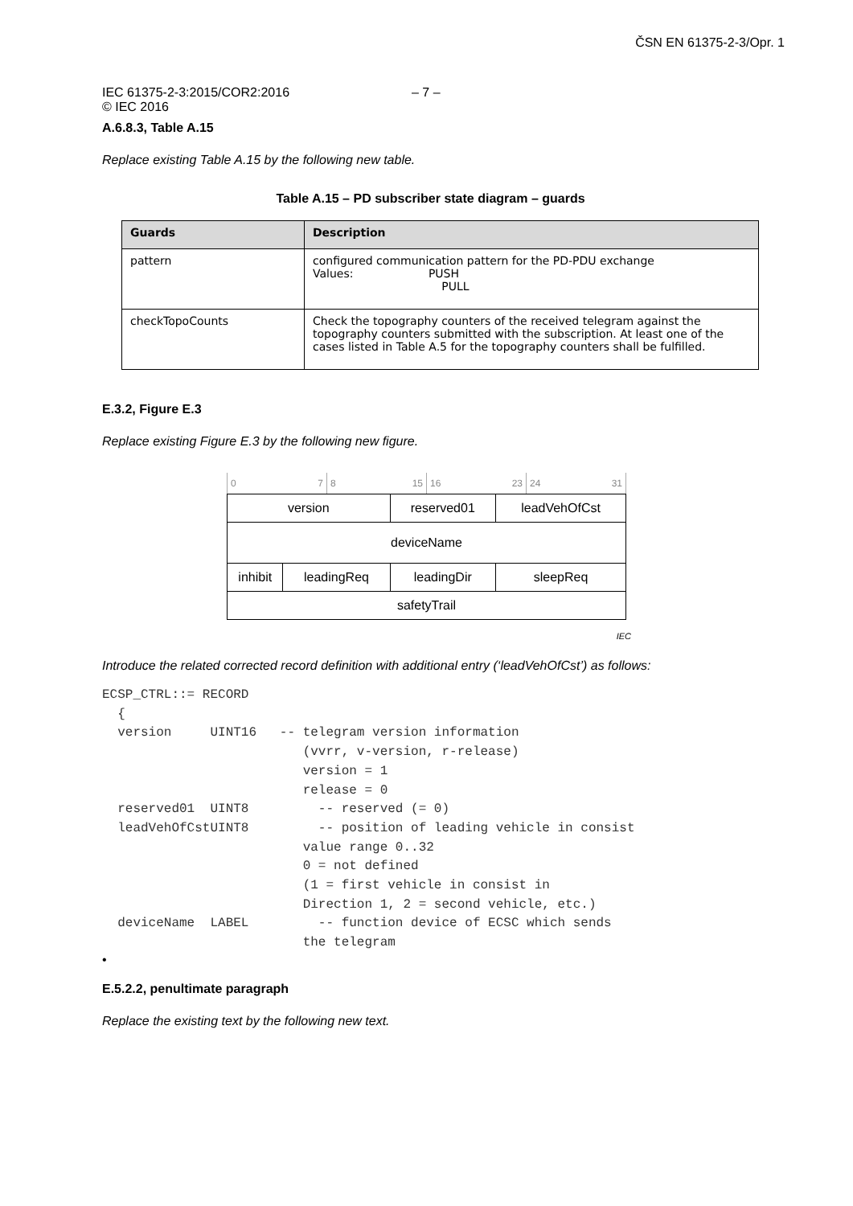ČSN EN 61375-2-3/Opr. 1
IEC 61375-2-3:2015/COR2:2016 – 7 –
© IEC 2016
A.6.8.3, Table A.15
Replace existing Table A.15 by the following new table.
Table A.15 – PD subscriber state diagram – guards
| Guards | Description |
| --- | --- |
| pattern | configured communication pattern for the PD-PDU exchange Values: PUSH PULL |
| checkTopoCounts | Check the topography counters of the received telegram against the topography counters submitted with the subscription. At least one of the cases listed in Table A.5 for the topography counters shall be fulfilled. |
E.3.2, Figure E.3
Replace existing Figure E.3 by the following new figure.
0 7 8 15 16 23 24 31
| version | | reserved01 | leadVehOfCst |
| deviceName | | | |
| inhibit | leadingReq | leadingDir | sleepReq |
| safetyTrail | | | |
IEC
Introduce the related corrected record definition with additional entry (‘leadVehOfCst’) as follows:
ECSP_CTRL::= RECORD
  {
  version     UINT16   -- telegram version information
                          (vvrr, v-version, r-release)
                          version = 1
                          release = 0
  reserved01  UINT8         -- reserved (= 0)
  leadVehOfCstUINT8         -- position of leading vehicle in consist
                          value range 0..32
                          0 = not defined
                          (1 = first vehicle in consist in
                          Direction 1, 2 = second vehicle, etc.)
  deviceName  LABEL         -- function device of ECSC which sends
                          the telegram
•
E.5.2.2, penultimate paragraph
Replace the existing text by the following new text.